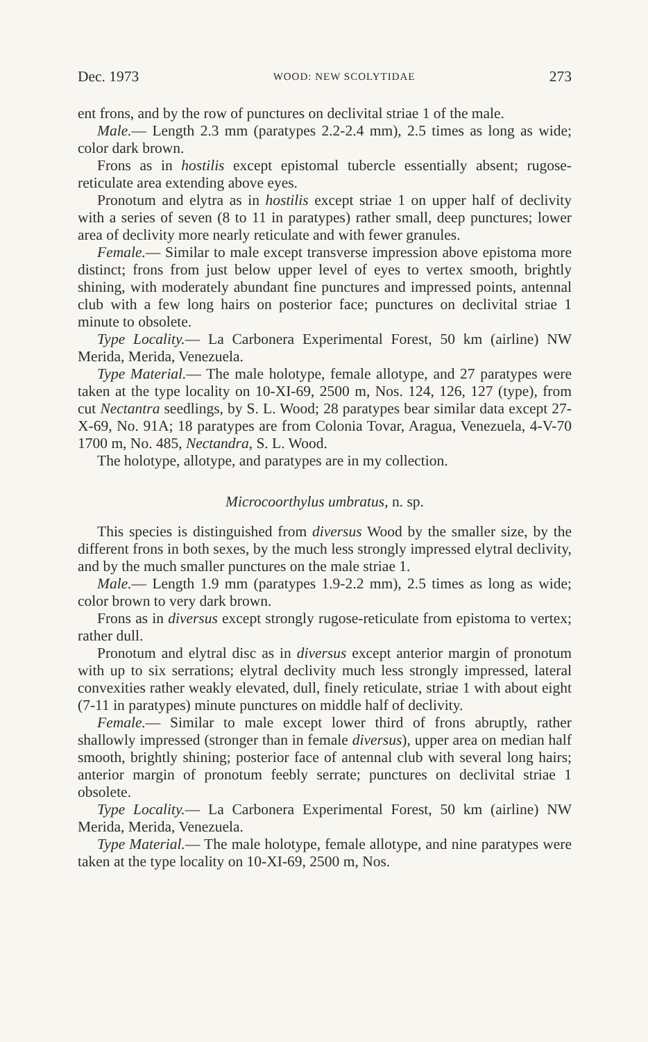Dec. 1973 WOOD: NEW SCOLYTIDAE 273
ent frons, and by the row of punctures on declivital striae 1 of the male.
Male.— Length 2.3 mm (paratypes 2.2-2.4 mm), 2.5 times as long as wide; color dark brown.
Frons as in hostilis except epistomal tubercle essentially absent; rugose-reticulate area extending above eyes.
Pronotum and elytra as in hostilis except striae 1 on upper half of declivity with a series of seven (8 to 11 in paratypes) rather small, deep punctures; lower area of declivity more nearly reticulate and with fewer granules.
Female.— Similar to male except transverse impression above epistoma more distinct; frons from just below upper level of eyes to vertex smooth, brightly shining, with moderately abundant fine punctures and impressed points, antennal club with a few long hairs on posterior face; punctures on declivital striae 1 minute to obsolete.
Type Locality.— La Carbonera Experimental Forest, 50 km (airline) NW Merida, Merida, Venezuela.
Type Material.— The male holotype, female allotype, and 27 paratypes were taken at the type locality on 10-XI-69, 2500 m, Nos. 124, 126, 127 (type), from cut Nectantra seedlings, by S. L. Wood; 28 paratypes bear similar data except 27-X-69, No. 91A; 18 paratypes are from Colonia Tovar, Aragua, Venezuela, 4-V-70 1700 m, No. 485, Nectandra, S. L. Wood.
The holotype, allotype, and paratypes are in my collection.
Microcoorthylus umbratus, n. sp.
This species is distinguished from diversus Wood by the smaller size, by the different frons in both sexes, by the much less strongly impressed elytral declivity, and by the much smaller punctures on the male striae 1.
Male.— Length 1.9 mm (paratypes 1.9-2.2 mm), 2.5 times as long as wide; color brown to very dark brown.
Frons as in diversus except strongly rugose-reticulate from epistoma to vertex; rather dull.
Pronotum and elytral disc as in diversus except anterior margin of pronotum with up to six serrations; elytral declivity much less strongly impressed, lateral convexities rather weakly elevated, dull, finely reticulate, striae 1 with about eight (7-11 in paratypes) minute punctures on middle half of declivity.
Female.— Similar to male except lower third of frons abruptly, rather shallowly impressed (stronger than in female diversus), upper area on median half smooth, brightly shining; posterior face of antennal club with several long hairs; anterior margin of pronotum feebly serrate; punctures on declivital striae 1 obsolete.
Type Locality.— La Carbonera Experimental Forest, 50 km (airline) NW Merida, Merida, Venezuela.
Type Material.— The male holotype, female allotype, and nine paratypes were taken at the type locality on 10-XI-69, 2500 m, Nos.